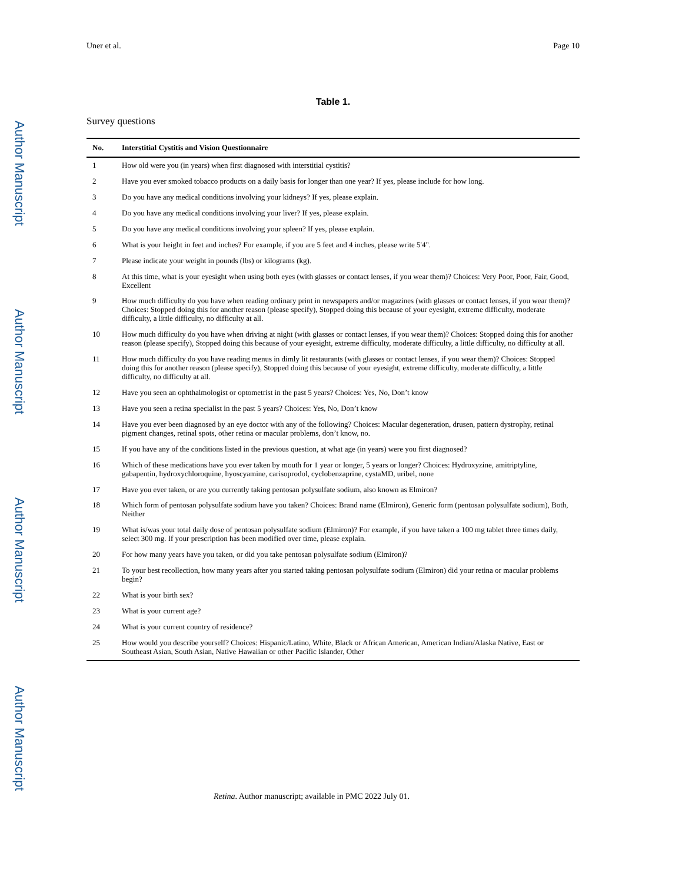Author Manuscript
Author Manuscript
Author Manuscript
Author Manuscript
Uner et al. Page 10
Table 1.
Survey questions
| No. | Interstitial Cystitis and Vision Questionnaire |
| --- | --- |
| 1 | How old were you (in years) when first diagnosed with interstitial cystitis? |
| 2 | Have you ever smoked tobacco products on a daily basis for longer than one year? If yes, please include for how long. |
| 3 | Do you have any medical conditions involving your kidneys? If yes, please explain. |
| 4 | Do you have any medical conditions involving your liver? If yes, please explain. |
| 5 | Do you have any medical conditions involving your spleen? If yes, please explain. |
| 6 | What is your height in feet and inches? For example, if you are 5 feet and 4 inches, please write 5'4". |
| 7 | Please indicate your weight in pounds (lbs) or kilograms (kg). |
| 8 | At this time, what is your eyesight when using both eyes (with glasses or contact lenses, if you wear them)? Choices: Very Poor, Poor, Fair, Good, Excellent |
| 9 | How much difficulty do you have when reading ordinary print in newspapers and/or magazines (with glasses or contact lenses, if you wear them)? Choices: Stopped doing this for another reason (please specify), Stopped doing this because of your eyesight, extreme difficulty, moderate difficulty, a little difficulty, no difficulty at all. |
| 10 | How much difficulty do you have when driving at night (with glasses or contact lenses, if you wear them)? Choices: Stopped doing this for another reason (please specify), Stopped doing this because of your eyesight, extreme difficulty, moderate difficulty, a little difficulty, no difficulty at all. |
| 11 | How much difficulty do you have reading menus in dimly lit restaurants (with glasses or contact lenses, if you wear them)? Choices: Stopped doing this for another reason (please specify), Stopped doing this because of your eyesight, extreme difficulty, moderate difficulty, a little difficulty, no difficulty at all. |
| 12 | Have you seen an ophthalmologist or optometrist in the past 5 years? Choices: Yes, No, Don’t know |
| 13 | Have you seen a retina specialist in the past 5 years? Choices: Yes, No, Don’t know |
| 14 | Have you ever been diagnosed by an eye doctor with any of the following? Choices: Macular degeneration, drusen, pattern dystrophy, retinal pigment changes, retinal spots, other retina or macular problems, don’t know, no. |
| 15 | If you have any of the conditions listed in the previous question, at what age (in years) were you first diagnosed? |
| 16 | Which of these medications have you ever taken by mouth for 1 year or longer, 5 years or longer? Choices: Hydroxyzine, amitriptyline, gabapentin, hydroxychloroquine, hyoscyamine, carisoprodol, cyclobenzaprine, cystaMD, uribel, none |
| 17 | Have you ever taken, or are you currently taking pentosan polysulfate sodium, also known as Elmiron? |
| 18 | Which form of pentosan polysulfate sodium have you taken? Choices: Brand name (Elmiron), Generic form (pentosan polysulfate sodium), Both, Neither |
| 19 | What is/was your total daily dose of pentosan polysulfate sodium (Elmiron)? For example, if you have taken a 100 mg tablet three times daily, select 300 mg. If your prescription has been modified over time, please explain. |
| 20 | For how many years have you taken, or did you take pentosan polysulfate sodium (Elmiron)? |
| 21 | To your best recollection, how many years after you started taking pentosan polysulfate sodium (Elmiron) did your retina or macular problems begin? |
| 22 | What is your birth sex? |
| 23 | What is your current age? |
| 24 | What is your current country of residence? |
| 25 | How would you describe yourself? Choices: Hispanic/Latino, White, Black or African American, American Indian/Alaska Native, East or Southeast Asian, South Asian, Native Hawaiian or other Pacific Islander, Other |
Retina. Author manuscript; available in PMC 2022 July 01.